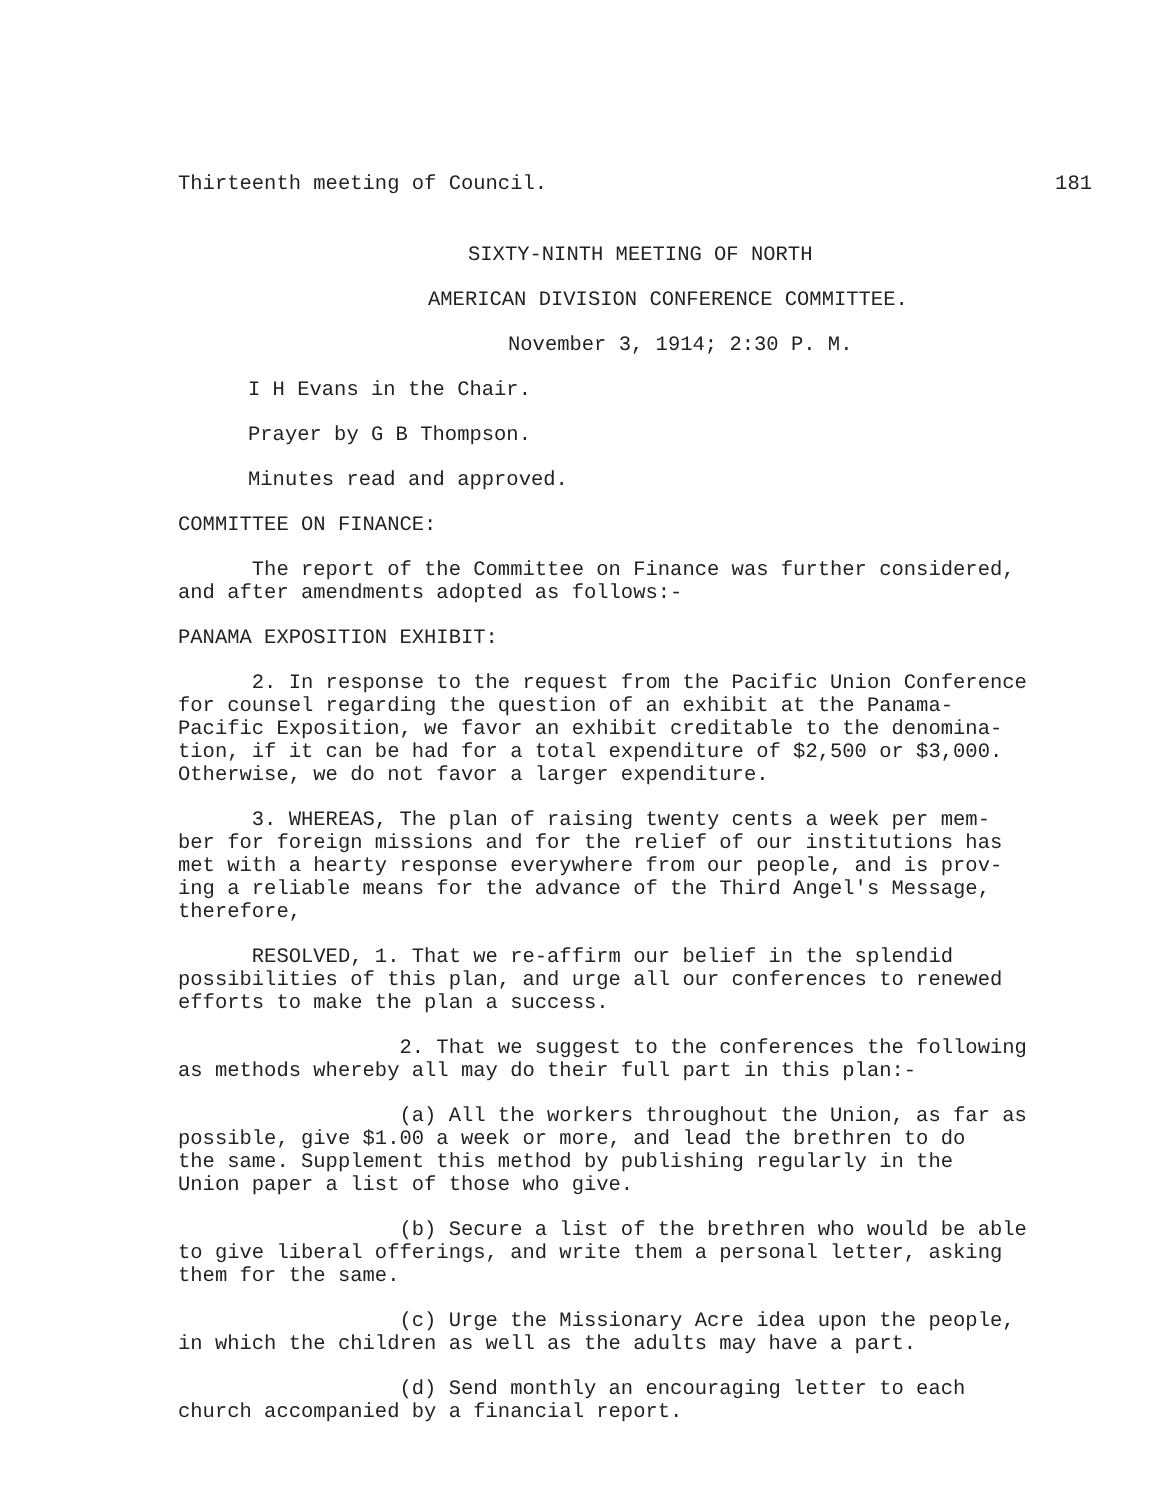Thirteenth meeting of Council. 181
SIXTY-NINTH MEETING OF NORTH
AMERICAN DIVISION CONFERENCE COMMITTEE.
November 3, 1914; 2:30 P. M.
I H Evans in the Chair.
Prayer by G B Thompson.
Minutes read and approved.
COMMITTEE ON FINANCE:
The report of the Committee on Finance was further considered, and after amendments adopted as follows:-
PANAMA EXPOSITION EXHIBIT:
2. In response to the request from the Pacific Union Conference for counsel regarding the question of an exhibit at the Panama- Pacific Exposition, we favor an exhibit creditable to the denomina- tion, if it can be had for a total expenditure of $2,500 or $3,000. Otherwise, we do not favor a larger expenditure.
3. WHEREAS, The plan of raising twenty cents a week per mem- ber for foreign missions and for the relief of our institutions has met with a hearty response everywhere from our people, and is prov- ing a reliable means for the advance of the Third Angel's Message, therefore,
RESOLVED, 1. That we re-affirm our belief in the splendid possibilities of this plan, and urge all our conferences to renewed efforts to make the plan a success.
2. That we suggest to the conferences the following as methods whereby all may do their full part in this plan:-
(a) All the workers throughout the Union, as far as possible, give $1.00 a week or more, and lead the brethren to do the same. Supplement this method by publishing regularly in the Union paper a list of those who give.
(b) Secure a list of the brethren who would be able to give liberal offerings, and write them a personal letter, asking them for the same.
(c) Urge the Missionary Acre idea upon the people, in which the children as well as the adults may have a part.
(d) Send monthly an encouraging letter to each church accompanied by a financial report.